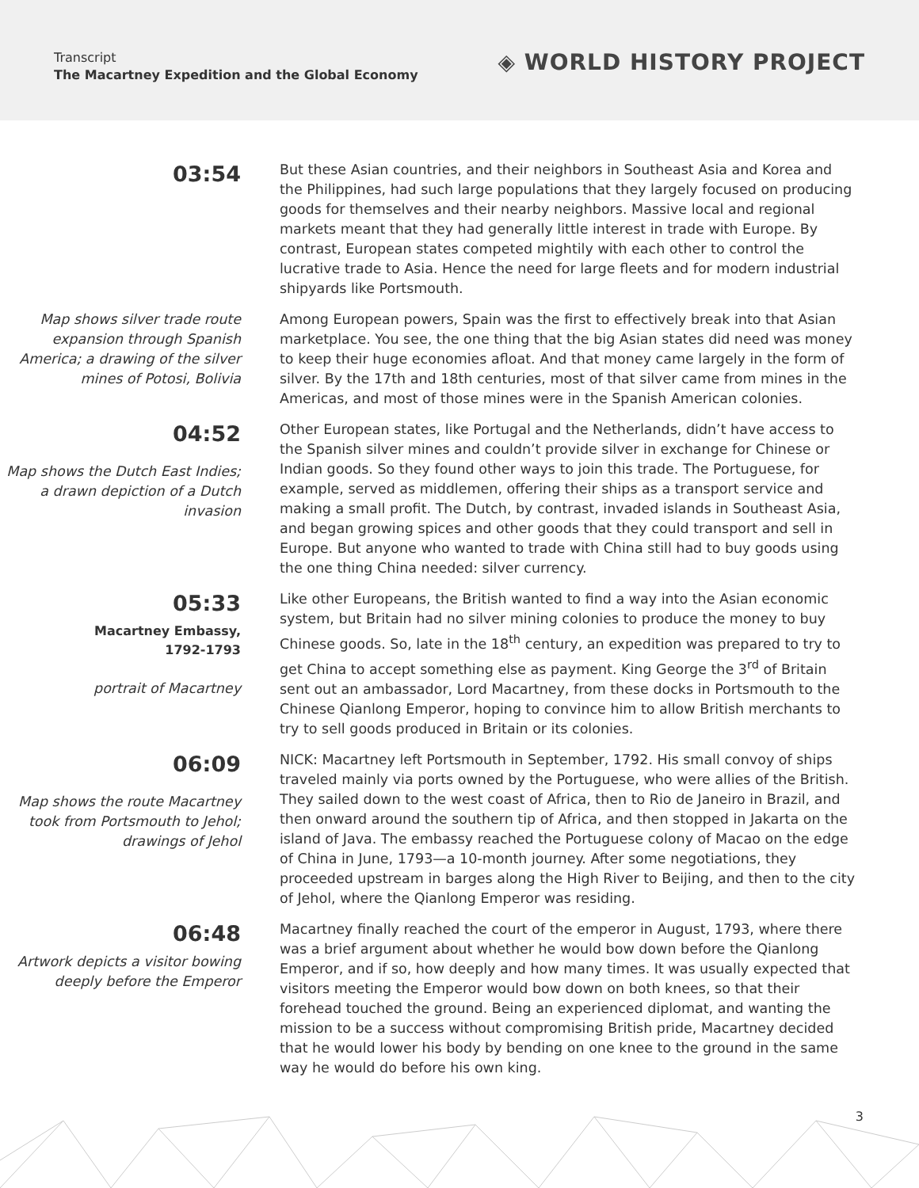Transcript
The Macartney Expedition and the Global Economy
◈ WORLD HISTORY PROJECT
03:54
But these Asian countries, and their neighbors in Southeast Asia and Korea and the Philippines, had such large populations that they largely focused on producing goods for themselves and their nearby neighbors. Massive local and regional markets meant that they had generally little interest in trade with Europe. By contrast, European states competed mightily with each other to control the lucrative trade to Asia. Hence the need for large fleets and for modern industrial shipyards like Portsmouth.
Map shows silver trade route expansion through Spanish America; a drawing of the silver mines of Potosi, Bolivia
Among European powers, Spain was the first to effectively break into that Asian marketplace. You see, the one thing that the big Asian states did need was money to keep their huge economies afloat. And that money came largely in the form of silver. By the 17th and 18th centuries, most of that silver came from mines in the Americas, and most of those mines were in the Spanish American colonies.
04:52
Map shows the Dutch East Indies; a drawn depiction of a Dutch invasion
Other European states, like Portugal and the Netherlands, didn’t have access to the Spanish silver mines and couldn’t provide silver in exchange for Chinese or Indian goods. So they found other ways to join this trade. The Portuguese, for example, served as middlemen, offering their ships as a transport service and making a small profit. The Dutch, by contrast, invaded islands in Southeast Asia, and began growing spices and other goods that they could transport and sell in Europe. But anyone who wanted to trade with China still had to buy goods using the one thing China needed: silver currency.
05:33
Macartney Embassy,
1792-1793
portrait of Macartney
Like other Europeans, the British wanted to find a way into the Asian economic system, but Britain had no silver mining colonies to produce the money to buy Chinese goods. So, late in the 18<sup>th</sup> century, an expedition was prepared to try to get China to accept something else as payment. King George the 3<sup>rd</sup> of Britain sent out an ambassador, Lord Macartney, from these docks in Portsmouth to the Chinese Qianlong Emperor, hoping to convince him to allow British merchants to try to sell goods produced in Britain or its colonies.
06:09
Map shows the route Macartney took from Portsmouth to Jehol; drawings of Jehol
NICK: Macartney left Portsmouth in September, 1792. His small convoy of ships traveled mainly via ports owned by the Portuguese, who were allies of the British. They sailed down to the west coast of Africa, then to Rio de Janeiro in Brazil, and then onward around the southern tip of Africa, and then stopped in Jakarta on the island of Java. The embassy reached the Portuguese colony of Macao on the edge of China in June, 1793—a 10-month journey. After some negotiations, they proceeded upstream in barges along the High River to Beijing, and then to the city of Jehol, where the Qianlong Emperor was residing.
06:48
Artwork depicts a visitor bowing deeply before the Emperor
Macartney finally reached the court of the emperor in August, 1793, where there was a brief argument about whether he would bow down before the Qianlong Emperor, and if so, how deeply and how many times. It was usually expected that visitors meeting the Emperor would bow down on both knees, so that their forehead touched the ground. Being an experienced diplomat, and wanting the mission to be a success without compromising British pride, Macartney decided that he would lower his body by bending on one knee to the ground in the same way he would do before his own king.
3